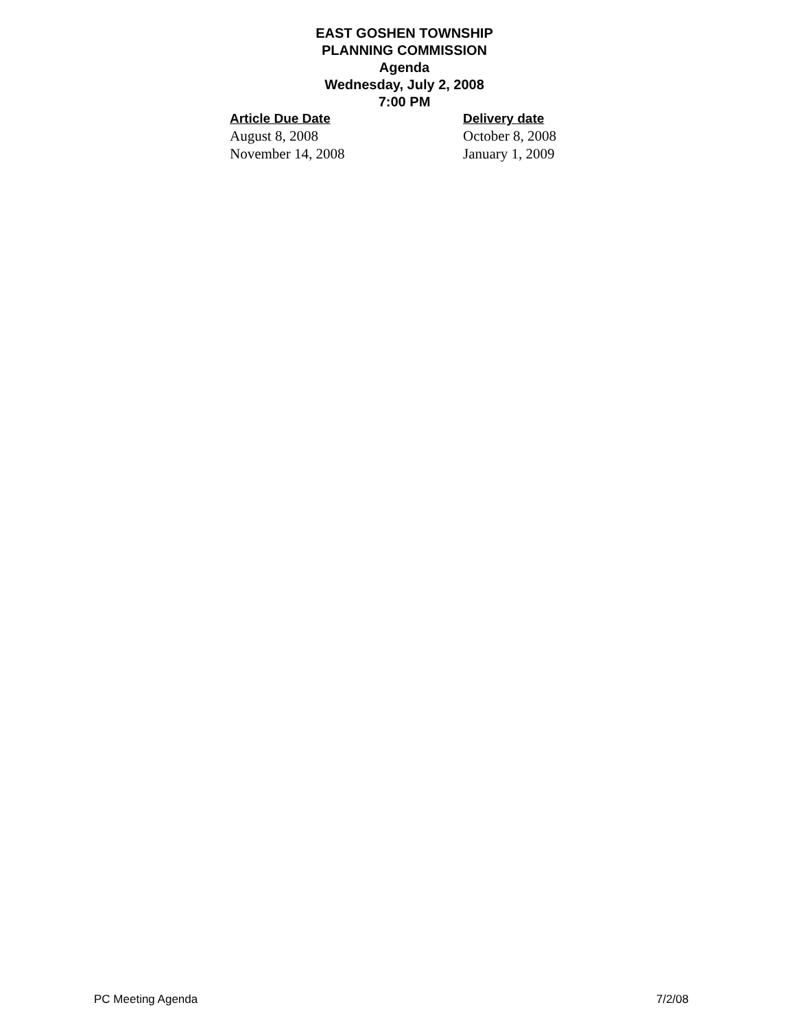EAST GOSHEN TOWNSHIP
PLANNING COMMISSION
Agenda
Wednesday, July 2, 2008
7:00 PM
| Article Due Date | Delivery date |
| --- | --- |
| August 8, 2008 | October 8, 2008 |
| November 14, 2008 | January 1, 2009 |
PC Meeting Agenda 7/2/08